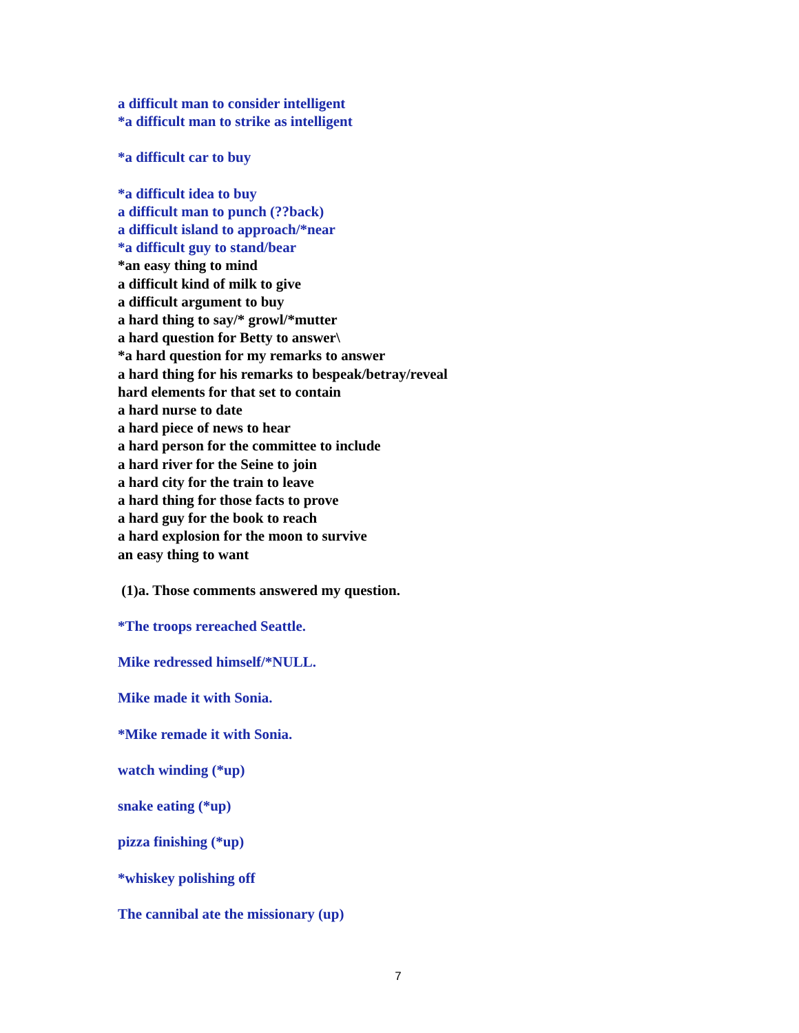a difficult man to consider intelligent
*a difficult man to strike as intelligent
*a difficult car to buy
*a difficult idea to buy
a difficult man to punch (??back)
a difficult island to approach/*near
*a difficult guy to stand/bear
*an easy thing to mind
a difficult kind of milk to give
a difficult argument to buy
a hard thing to say/* growl/*mutter
a hard question for Betty to answer\
*a hard question for my remarks to answer
a hard thing for his remarks to bespeak/betray/reveal
hard elements for that set to contain
a hard nurse to date
a hard piece of news to hear
a hard person for the committee to include
a hard river for the Seine to join
a hard city for the train to leave
a hard thing for those facts to prove
a hard guy for the book to reach
a hard explosion for the moon to survive
an easy thing to want
(1)a. Those comments answered my question.
*The troops rereached Seattle.
Mike redressed himself/*NULL.
Mike made it with Sonia.
*Mike remade it with Sonia.
watch winding (*up)
snake eating (*up)
pizza finishing (*up)
*whiskey polishing off
The cannibal ate the missionary (up)
7